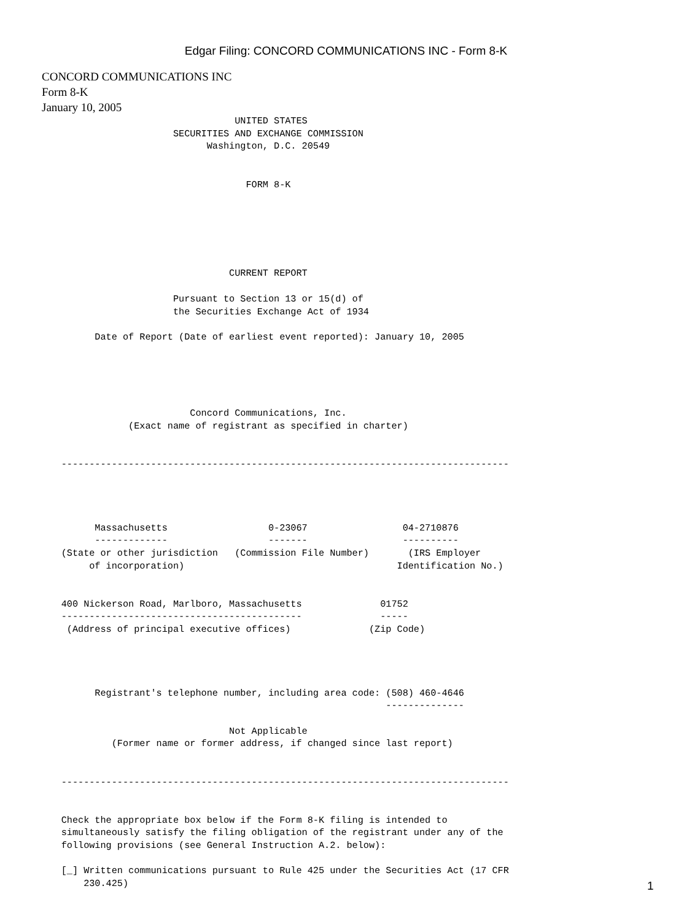Edgar Filing: CONCORD COMMUNICATIONS INC - Form 8-K
CONCORD COMMUNICATIONS INC
Form 8-K
January 10, 2005
                                     UNITED STATES
                          SECURITIES AND EXCHANGE COMMISSION
                                Washington, D.C. 20549


                                       FORM 8-K






                                    CURRENT REPORT

                          Pursuant to Section 13 or 15(d) of
                          the Securities Exchange Act of 1934

            Date of Report (Date of earliest event reported): January 10, 2005





                             Concord Communications, Inc.
                  (Exact name of registrant as specified in charter)


      --------------------------------------------------------------------------------




            Massachusetts                  0-23067                 04-2710876
            -------------                  -------                 ----------
      (State or other jurisdiction   (Commission File Number)       (IRS Employer
           of incorporation)                                      Identification No.)


      400 Nickerson Road, Marlboro, Massachusetts              01752
      -------------------------------------------              -----
       (Address of principal executive offices)              (Zip Code)




            Registrant's telephone number, including area code: (508) 460-4646
                                                                --------------

                                    Not Applicable
               (Former name or former address, if changed since last report)


      --------------------------------------------------------------------------------


      Check the appropriate box below if the Form 8-K filing is intended to
      simultaneously satisfy the filing obligation of the registrant under any of the
      following provisions (see General Instruction A.2. below):

      [_] Written communications pursuant to Rule 425 under the Securities Act (17 CFR
          230.425)
1